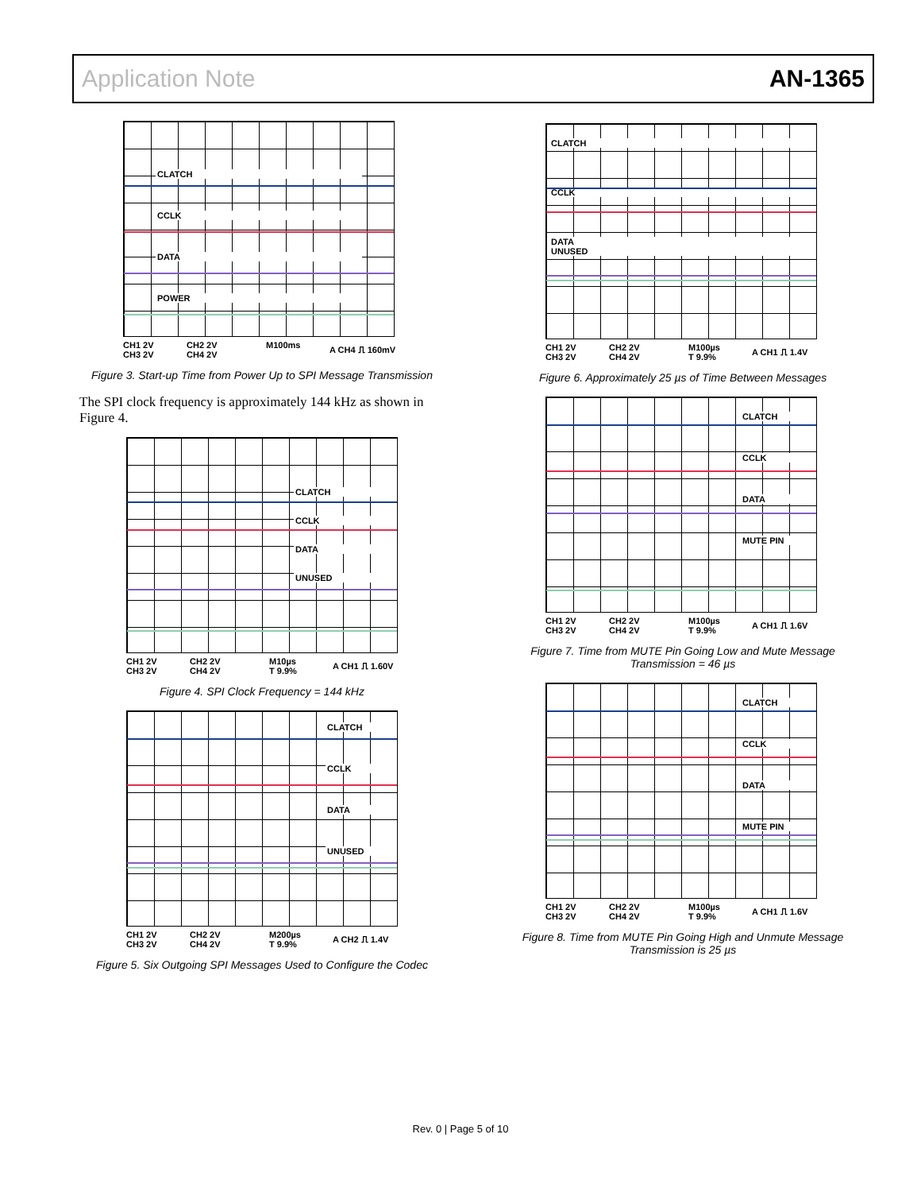Application Note AN-1365
CLATCH
CCLK
DATA
POWER
CH1 2V
CH3 2V CH2 2V
CH4 2V M100ms A CH4 ⎍ 160mV
Figure 3. Start-up Time from Power Up to SPI Message Transmission
The SPI clock frequency is approximately 144 kHz as shown in Figure 4.
CLATCH
CCLK
DATA
UNUSED
CH1 2V
CH3 2V CH2 2V
CH4 2V M10µs
T 9.9% A CH1 ⎍ 1.60V
Figure 4. SPI Clock Frequency = 144 kHz
CLATCH
CCLK
DATA
UNUSED
CH1 2V
CH3 2V CH2 2V
CH4 2V M200µs
T 9.9% A CH2 ⎍ 1.4V
Figure 5. Six Outgoing SPI Messages Used to Configure the Codec
CLATCH
CCLK
DATA
UNUSED
CH1 2V
CH3 2V CH2 2V
CH4 2V M100µs
T 9.9% A CH1 ⎍ 1.4V
Figure 6. Approximately 25 µs of Time Between Messages
CLATCH
CCLK
DATA
MUTE PIN
CH1 2V
CH3 2V CH2 2V
CH4 2V M100µs
T 9.9% A CH1 ⎍ 1.6V
Figure 7. Time from MUTE Pin Going Low and Mute Message Transmission = 46 µs
CLATCH
CCLK
DATA
MUTE PIN
CH1 2V
CH3 2V CH2 2V
CH4 2V M100µs
T 9.9% A CH1 ⎍ 1.6V
Figure 8. Time from MUTE Pin Going High and Unmute Message Transmission is 25 µs
Rev. 0 | Page 5 of 10